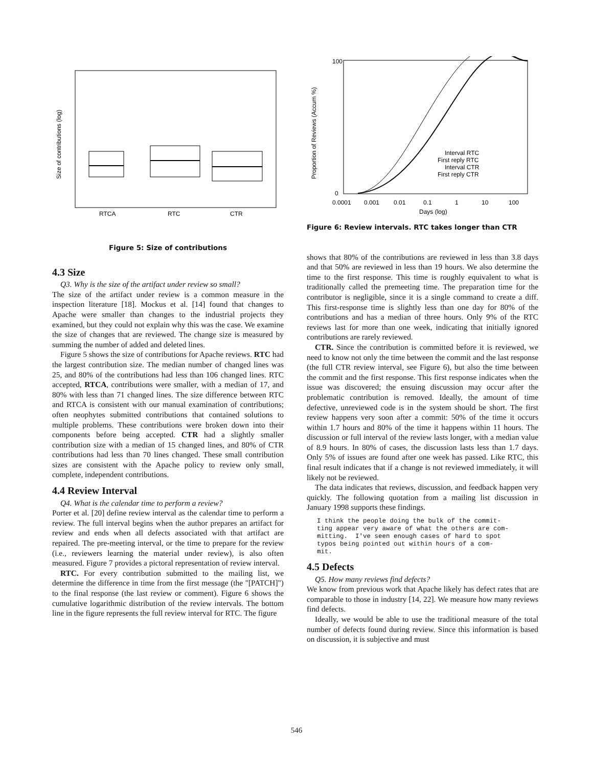Size of contributions (log)
RTCA
RTC
CTR
Figure 5: Size of contributions
4.3 Size
Q3. Why is the size of the artifact under review so small?
The size of the artifact under review is a common measure in the inspection literature [18]. Mockus et al. [14] found that changes to Apache were smaller than changes to the industrial projects they examined, but they could not explain why this was the case. We examine the size of changes that are reviewed. The change size is measured by summing the number of added and deleted lines.
Figure 5 shows the size of contributions for Apache reviews. RTC had the largest contribution size. The median number of changed lines was 25, and 80% of the contributions had less than 106 changed lines. RTC accepted, RTCA, contributions were smaller, with a median of 17, and 80% with less than 71 changed lines. The size difference between RTC and RTCA is consistent with our manual examination of contributions; often neophytes submitted contributions that contained solutions to multiple problems. These contributions were broken down into their components before being accepted. CTR had a slightly smaller contribution size with a median of 15 changed lines, and 80% of CTR contributions had less than 70 lines changed. These small contribution sizes are consistent with the Apache policy to review only small, complete, independent contributions.
4.4 Review Interval
Q4. What is the calendar time to perform a review?
Porter et al. [20] define review interval as the calendar time to perform a review. The full interval begins when the author prepares an artifact for review and ends when all defects associated with that artifact are repaired. The pre-meeting interval, or the time to prepare for the review (i.e., reviewers learning the material under review), is also often measured. Figure 7 provides a pictoral representation of review interval.
RTC. For every contribution submitted to the mailing list, we determine the difference in time from the first message (the "[PATCH]") to the final response (the last review or comment). Figure 6 shows the cumulative logarithmic distribution of the review intervals. The bottom line in the figure represents the full review interval for RTC. The figure
Proportion of Reviews (Accum %)
100
0
0.0001
0.001
0.01
0.1
1
10
100
Days (log)
Interval RTC
First reply RTC
Interval CTR
First reply CTR
Figure 6: Review intervals. RTC takes longer than CTR
shows that 80% of the contributions are reviewed in less than 3.8 days and that 50% are reviewed in less than 19 hours. We also determine the time to the first response. This time is roughly equivalent to what is traditionally called the premeeting time. The preparation time for the contributor is negligible, since it is a single command to create a diff. This first-response time is slightly less than one day for 80% of the contributions and has a median of three hours. Only 9% of the RTC reviews last for more than one week, indicating that initially ignored contributions are rarely reviewed.
CTR. Since the contribution is committed before it is reviewed, we need to know not only the time between the commit and the last response (the full CTR review interval, see Figure 6), but also the time between the commit and the first response. This first response indicates when the issue was discovered; the ensuing discussion may occur after the problematic contribution is removed. Ideally, the amount of time defective, unreviewed code is in the system should be short. The first review happens very soon after a commit: 50% of the time it occurs within 1.7 hours and 80% of the time it happens within 11 hours. The discussion or full interval of the review lasts longer, with a median value of 8.9 hours. In 80% of cases, the discussion lasts less than 1.7 days. Only 5% of issues are found after one week has passed. Like RTC, this final result indicates that if a change is not reviewed immediately, it will likely not be reviewed.
The data indicates that reviews, discussion, and feedback happen very quickly. The following quotation from a mailing list discussion in January 1998 supports these findings.
I think the people doing the bulk of the commit-
ting appear very aware of what the others are com-
mitting.  I've seen enough cases of hard to spot
typos being pointed out within hours of a com-
mit.
4.5 Defects
Q5. How many reviews find defects?
We know from previous work that Apache likely has defect rates that are comparable to those in industry [14, 22]. We measure how many reviews find defects.
Ideally, we would be able to use the traditional measure of the total number of defects found during review. Since this information is based on discussion, it is subjective and must
546